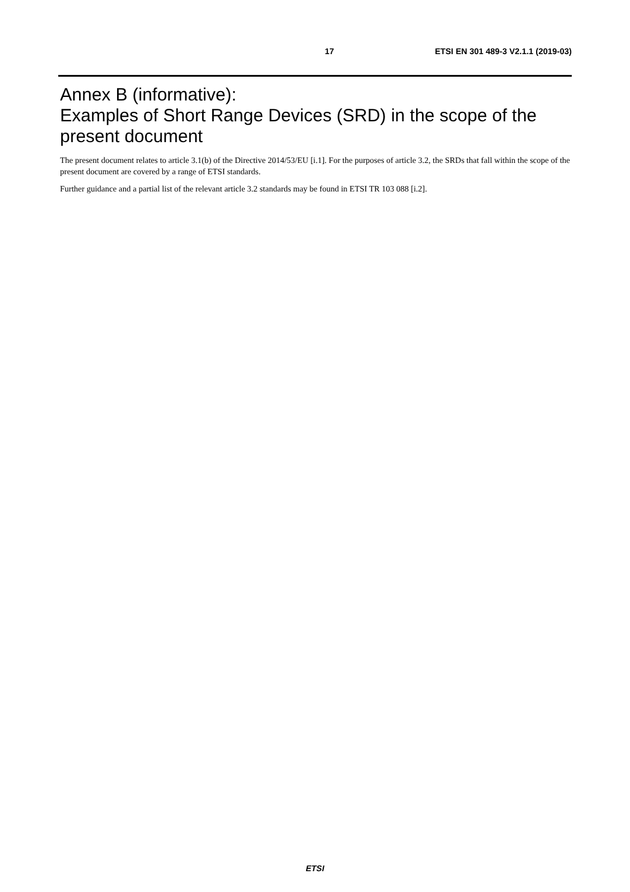17 ETSI EN 301 489-3 V2.1.1 (2019-03)
Annex B (informative):
Examples of Short Range Devices (SRD) in the scope of the present document
The present document relates to article 3.1(b) of the Directive 2014/53/EU [i.1]. For the purposes of article 3.2, the SRDs that fall within the scope of the present document are covered by a range of ETSI standards.
Further guidance and a partial list of the relevant article 3.2 standards may be found in ETSI TR 103 088 [i.2].
ETSI